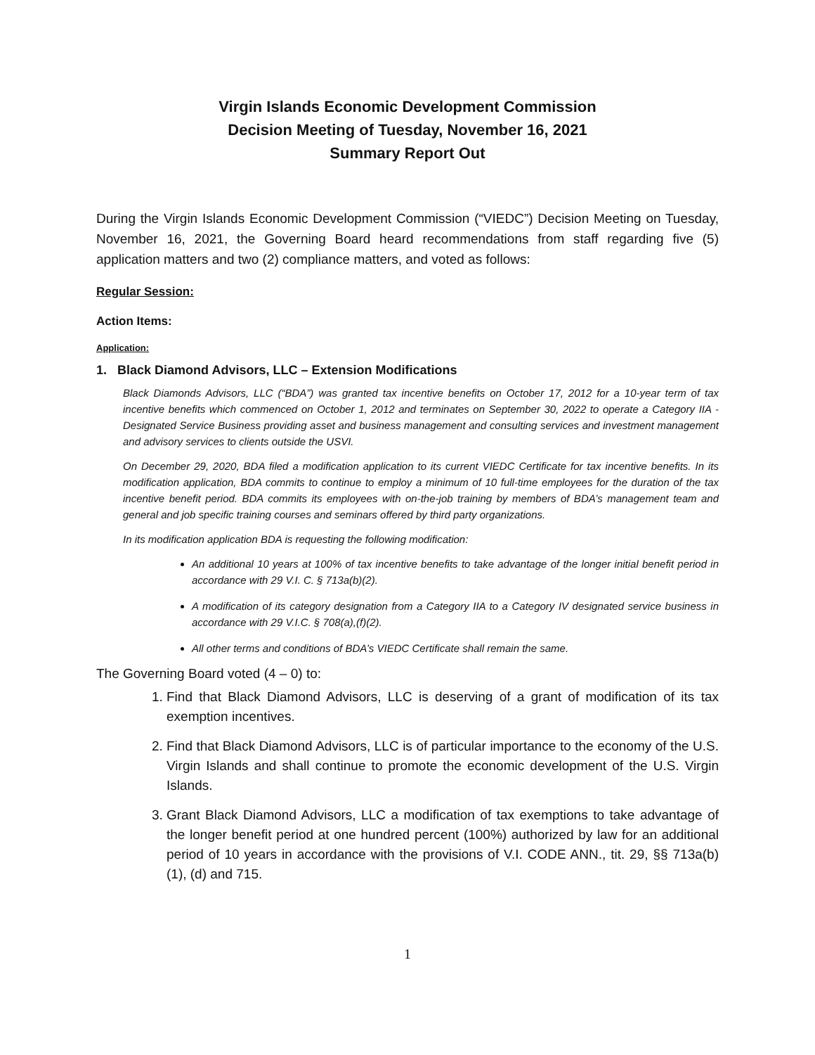Virgin Islands Economic Development Commission
Decision Meeting of Tuesday, November 16, 2021
Summary Report Out
During the Virgin Islands Economic Development Commission (“VIEDC”) Decision Meeting on Tuesday, November 16, 2021, the Governing Board heard recommendations from staff regarding five (5) application matters and two (2) compliance matters, and voted as follows:
Regular Session:
Action Items:
Application:
1. Black Diamond Advisors, LLC – Extension Modifications
Black Diamonds Advisors, LLC (“BDA”) was granted tax incentive benefits on October 17, 2012 for a 10-year term of tax incentive benefits which commenced on October 1, 2012 and terminates on September 30, 2022 to operate a Category IIA - Designated Service Business providing asset and business management and consulting services and investment management and advisory services to clients outside the USVI.
On December 29, 2020, BDA filed a modification application to its current VIEDC Certificate for tax incentive benefits. In its modification application, BDA commits to continue to employ a minimum of 10 full-time employees for the duration of the tax incentive benefit period. BDA commits its employees with on-the-job training by members of BDA’s management team and general and job specific training courses and seminars offered by third party organizations.
In its modification application BDA is requesting the following modification:
An additional 10 years at 100% of tax incentive benefits to take advantage of the longer initial benefit period in accordance with 29 V.I. C. § 713a(b)(2).
A modification of its category designation from a Category IIA to a Category IV designated service business in accordance with 29 V.I.C. § 708(a),(f)(2).
All other terms and conditions of BDA’s VIEDC Certificate shall remain the same.
The Governing Board voted (4 – 0) to:
1. Find that Black Diamond Advisors, LLC is deserving of a grant of modification of its tax exemption incentives.
2. Find that Black Diamond Advisors, LLC is of particular importance to the economy of the U.S. Virgin Islands and shall continue to promote the economic development of the U.S. Virgin Islands.
3. Grant Black Diamond Advisors, LLC a modification of tax exemptions to take advantage of the longer benefit period at one hundred percent (100%) authorized by law for an additional period of 10 years in accordance with the provisions of V.I. CODE ANN., tit. 29, §§ 713a(b)(1), (d) and 715.
1